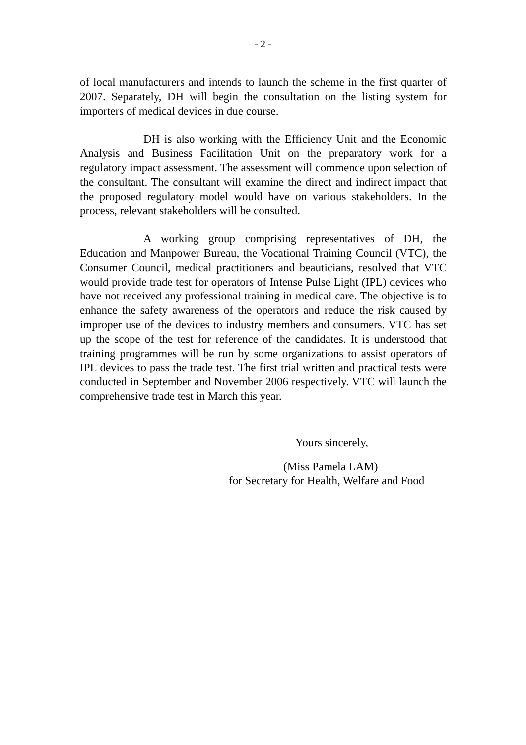- 2 -
of local manufacturers and intends to launch the scheme in the first quarter of 2007. Separately, DH will begin the consultation on the listing system for importers of medical devices in due course.
DH is also working with the Efficiency Unit and the Economic Analysis and Business Facilitation Unit on the preparatory work for a regulatory impact assessment. The assessment will commence upon selection of the consultant. The consultant will examine the direct and indirect impact that the proposed regulatory model would have on various stakeholders. In the process, relevant stakeholders will be consulted.
A working group comprising representatives of DH, the Education and Manpower Bureau, the Vocational Training Council (VTC), the Consumer Council, medical practitioners and beauticians, resolved that VTC would provide trade test for operators of Intense Pulse Light (IPL) devices who have not received any professional training in medical care. The objective is to enhance the safety awareness of the operators and reduce the risk caused by improper use of the devices to industry members and consumers. VTC has set up the scope of the test for reference of the candidates. It is understood that training programmes will be run by some organizations to assist operators of IPL devices to pass the trade test. The first trial written and practical tests were conducted in September and November 2006 respectively. VTC will launch the comprehensive trade test in March this year.
Yours sincerely,
(Miss Pamela LAM)
for Secretary for Health, Welfare and Food